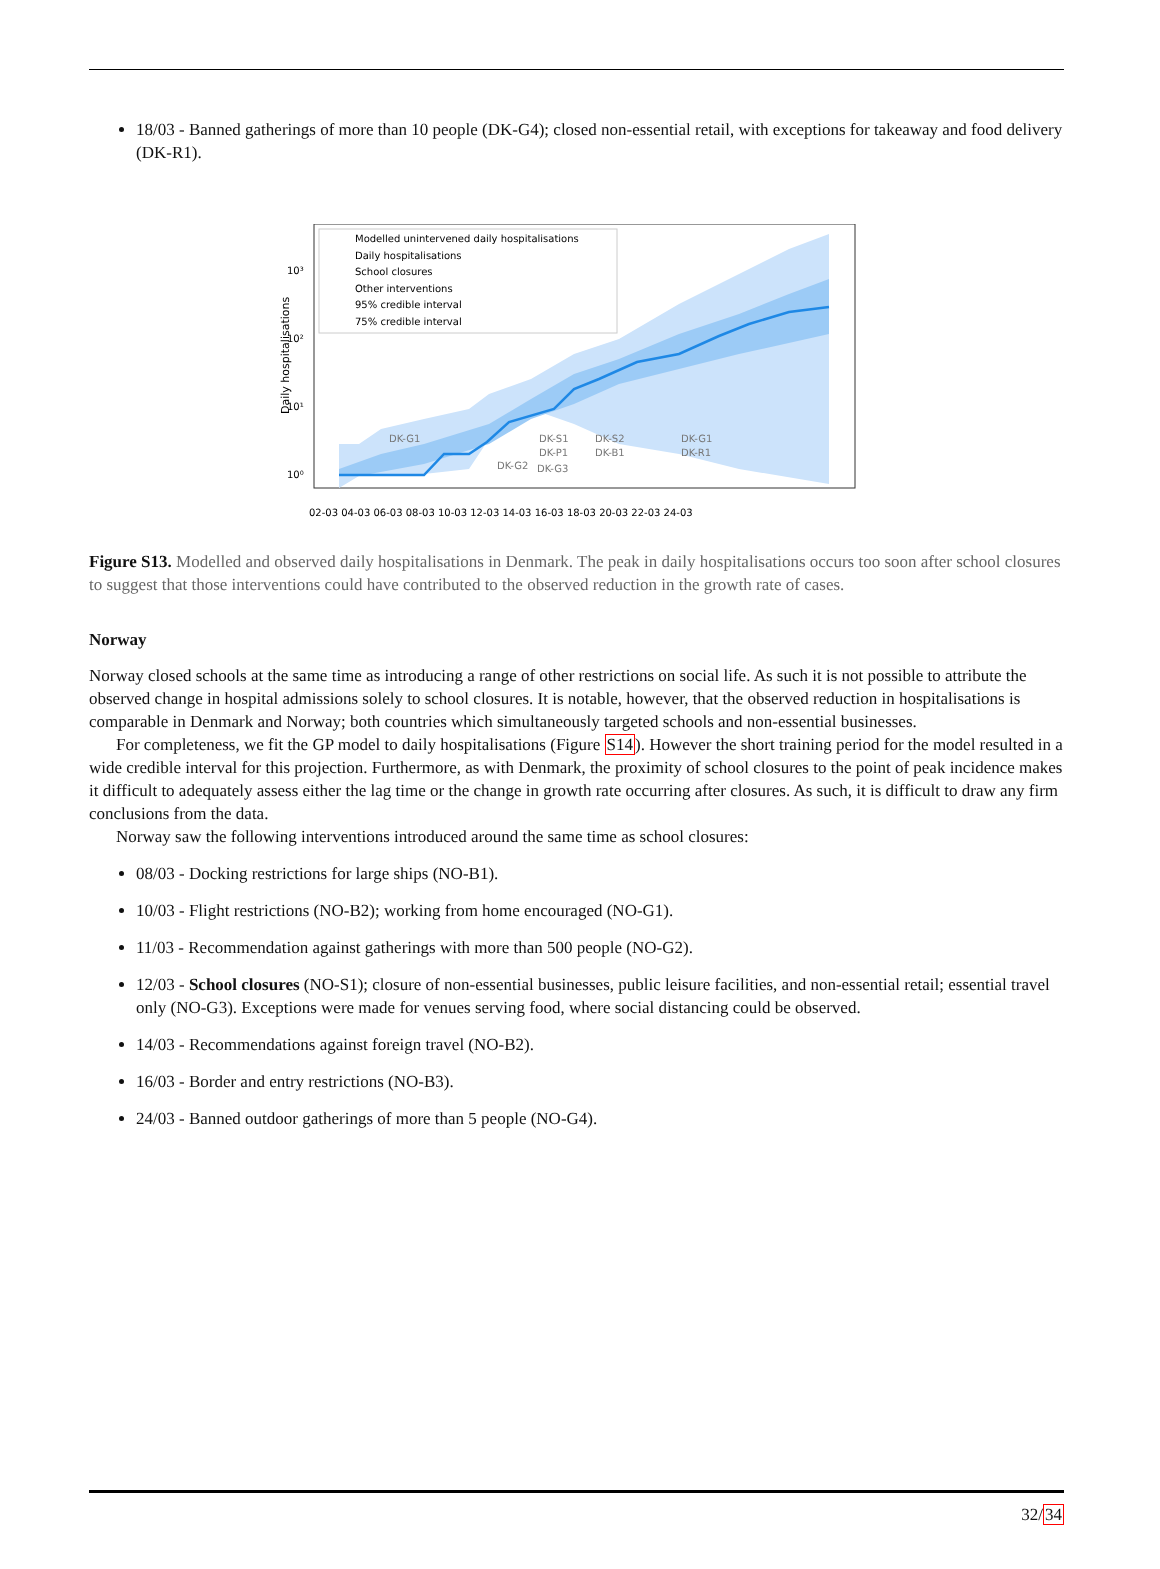18/03 - Banned gatherings of more than 10 people (DK-G4); closed non-essential retail, with exceptions for takeaway and food delivery (DK-R1).
Daily hospitalisations
10³
10²
10¹
10⁰
DK-G1
DK-S1
DK-P1
DK-G3
DK-G2
DK-S2
DK-B1
DK-G1
DK-R1
Modelled unintervened daily hospitalisations
Daily hospitalisations
School closures
Other interventions
95% credible interval
75% credible interval
02-03 04-03 06-03 08-03 10-03 12-03 14-03 16-03 18-03 20-03 22-03 24-03
Figure S13. Modelled and observed daily hospitalisations in Denmark. The peak in daily hospitalisations occurs too soon after school closures to suggest that those interventions could have contributed to the observed reduction in the growth rate of cases.
Norway
Norway closed schools at the same time as introducing a range of other restrictions on social life. As such it is not possible to attribute the observed change in hospital admissions solely to school closures. It is notable, however, that the observed reduction in hospitalisations is comparable in Denmark and Norway; both countries which simultaneously targeted schools and non-essential businesses.
For completeness, we fit the GP model to daily hospitalisations (Figure S14). However the short training period for the model resulted in a wide credible interval for this projection. Furthermore, as with Denmark, the proximity of school closures to the point of peak incidence makes it difficult to adequately assess either the lag time or the change in growth rate occurring after closures. As such, it is difficult to draw any firm conclusions from the data.
Norway saw the following interventions introduced around the same time as school closures:
08/03 - Docking restrictions for large ships (NO-B1).
10/03 - Flight restrictions (NO-B2); working from home encouraged (NO-G1).
11/03 - Recommendation against gatherings with more than 500 people (NO-G2).
12/03 - School closures (NO-S1); closure of non-essential businesses, public leisure facilities, and non-essential retail; essential travel only (NO-G3). Exceptions were made for venues serving food, where social distancing could be observed.
14/03 - Recommendations against foreign travel (NO-B2).
16/03 - Border and entry restrictions (NO-B3).
24/03 - Banned outdoor gatherings of more than 5 people (NO-G4).
32/34